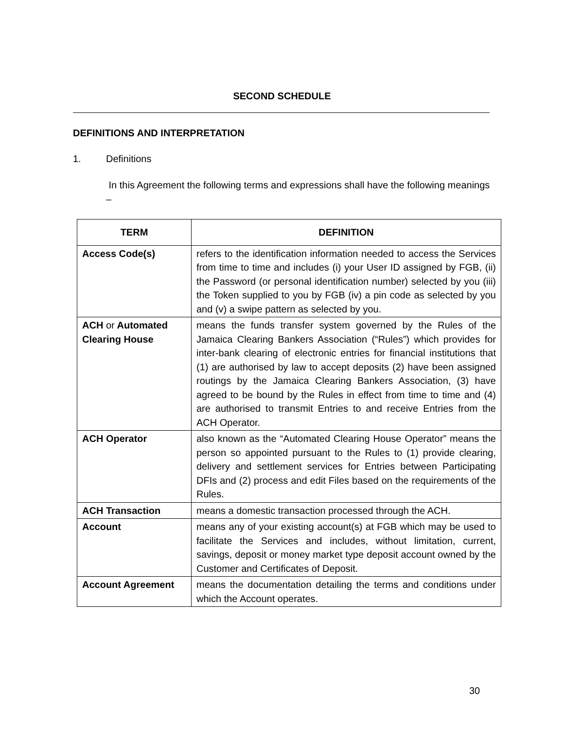SECOND SCHEDULE
DEFINITIONS AND INTERPRETATION
1. Definitions
In this Agreement the following terms and expressions shall have the following meanings –
| TERM | DEFINITION |
| --- | --- |
| Access Code(s) | refers to the identification information needed to access the Services from time to time and includes (i) your User ID assigned by FGB, (ii) the Password (or personal identification number) selected by you (iii) the Token supplied to you by FGB (iv) a pin code as selected by you and (v) a swipe pattern as selected by you. |
| ACH or Automated Clearing House | means the funds transfer system governed by the Rules of the Jamaica Clearing Bankers Association (“Rules”) which provides for inter-bank clearing of electronic entries for financial institutions that (1) are authorised by law to accept deposits (2) have been assigned routings by the Jamaica Clearing Bankers Association, (3) have agreed to be bound by the Rules in effect from time to time and (4) are authorised to transmit Entries to and receive Entries from the ACH Operator. |
| ACH Operator | also known as the “Automated Clearing House Operator” means the person so appointed pursuant to the Rules to (1) provide clearing, delivery and settlement services for Entries between Participating DFIs and (2) process and edit Files based on the requirements of the Rules. |
| ACH Transaction | means a domestic transaction processed through the ACH. |
| Account | means any of your existing account(s) at FGB which may be used to facilitate the Services and includes, without limitation, current, savings, deposit or money market type deposit account owned by the Customer and Certificates of Deposit. |
| Account Agreement | means the documentation detailing the terms and conditions under which the Account operates. |
30